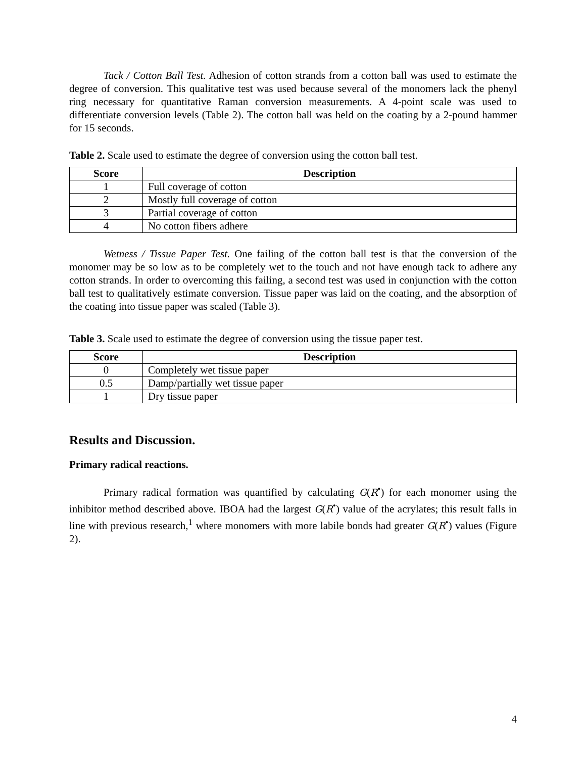Tack / Cotton Ball Test. Adhesion of cotton strands from a cotton ball was used to estimate the degree of conversion. This qualitative test was used because several of the monomers lack the phenyl ring necessary for quantitative Raman conversion measurements. A 4-point scale was used to differentiate conversion levels (Table 2). The cotton ball was held on the coating by a 2-pound hammer for 15 seconds.
Table 2. Scale used to estimate the degree of conversion using the cotton ball test.
| Score | Description |
| --- | --- |
| 1 | Full coverage of cotton |
| 2 | Mostly full coverage of cotton |
| 3 | Partial coverage of cotton |
| 4 | No cotton fibers adhere |
Wetness / Tissue Paper Test. One failing of the cotton ball test is that the conversion of the monomer may be so low as to be completely wet to the touch and not have enough tack to adhere any cotton strands. In order to overcoming this failing, a second test was used in conjunction with the cotton ball test to qualitatively estimate conversion. Tissue paper was laid on the coating, and the absorption of the coating into tissue paper was scaled (Table 3).
Table 3. Scale used to estimate the degree of conversion using the tissue paper test.
| Score | Description |
| --- | --- |
| 0 | Completely wet tissue paper |
| 0.5 | Damp/partially wet tissue paper |
| 1 | Dry tissue paper |
Results and Discussion.
Primary radical reactions.
Primary radical formation was quantified by calculating G(R<sup>•</sup>) for each monomer using the inhibitor method described above. IBOA had the largest G(R<sup>•</sup>) value of the acrylates; this result falls in line with previous research,<sup>1</sup> where monomers with more labile bonds had greater G(R<sup>•</sup>) values (Figure 2).
4